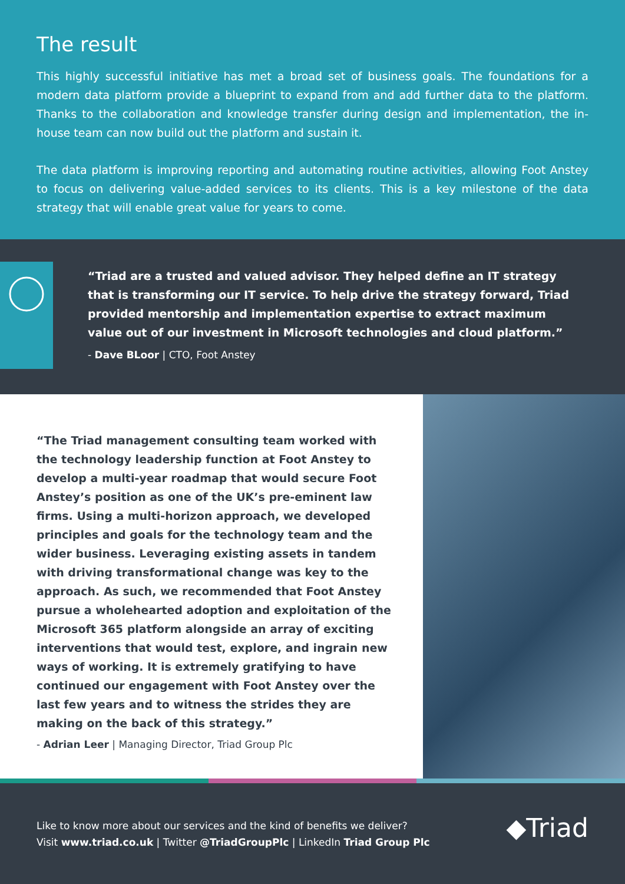The result
This highly successful initiative has met a broad set of business goals. The foundations for a modern data platform provide a blueprint to expand from and add further data to the platform. Thanks to the collaboration and knowledge transfer during design and implementation, the in-house team can now build out the platform and sustain it.
The data platform is improving reporting and automating routine activities, allowing Foot Anstey to focus on delivering value-added services to its clients. This is a key milestone of the data strategy that will enable great value for years to come.
“Triad are a trusted and valued advisor. They helped define an IT strategy that is transforming our IT service. To help drive the strategy forward, Triad provided mentorship and implementation expertise to extract maximum value out of our investment in Microsoft technologies and cloud platform.”
- Dave BLoor | CTO, Foot Anstey
“The Triad management consulting team worked with the technology leadership function at Foot Anstey to develop a multi-year roadmap that would secure Foot Anstey’s position as one of the UK’s pre-eminent law firms. Using a multi-horizon approach, we developed principles and goals for the technology team and the wider business. Leveraging existing assets in tandem with driving transformational change was key to the approach. As such, we recommended that Foot Anstey pursue a wholehearted adoption and exploitation of the Microsoft 365 platform alongside an array of exciting interventions that would test, explore, and ingrain new ways of working. It is extremely gratifying to have continued our engagement with Foot Anstey over the last few years and to witness the strides they are making on the back of this strategy.”
- Adrian Leer | Managing Director, Triad Group Plc
Like to know more about our services and the kind of benefits we deliver?
Visit www.triad.co.uk | Twitter @TriadGroupPlc | LinkedIn Triad Group Plc
◆Triad